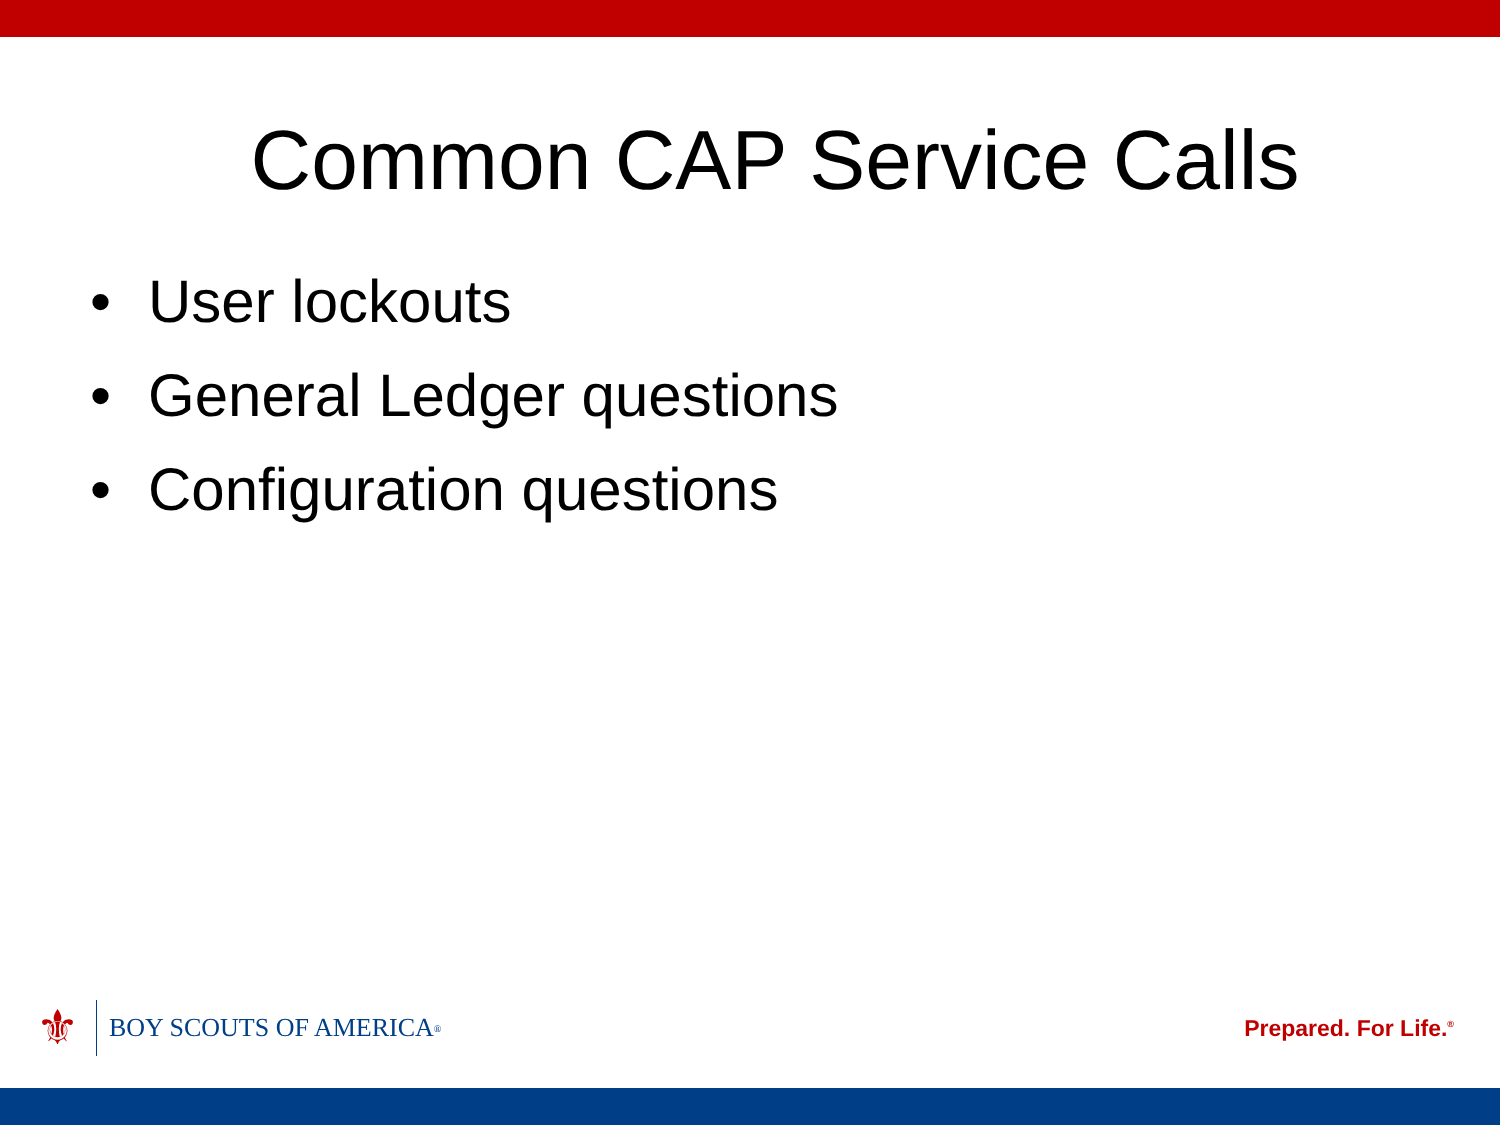Common CAP Service Calls
• User lockouts
• General Ledger questions
• Configuration questions
⚜
BOY SCOUTS OF AMERICA<sup>®</sup>
Prepared. For Life.<sup>®</sup>